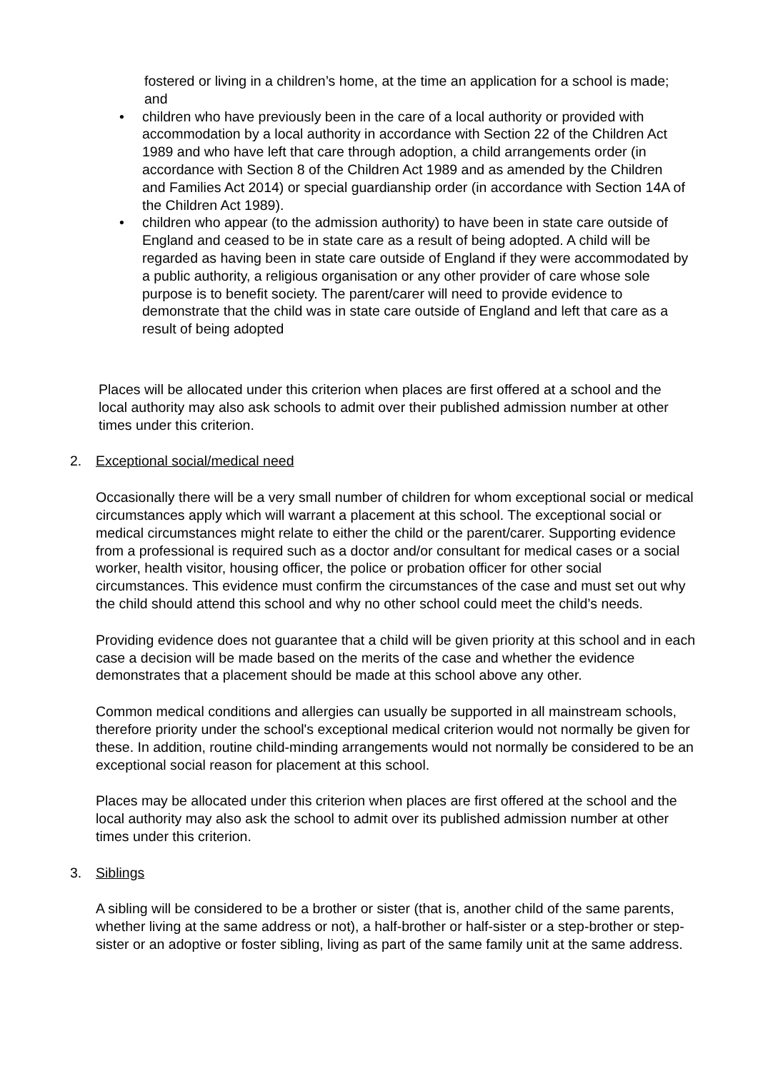fostered or living in a children’s home, at the time an application for a school is made; and
• children who have previously been in the care of a local authority or provided with accommodation by a local authority in accordance with Section 22 of the Children Act 1989 and who have left that care through adoption, a child arrangements order (in accordance with Section 8 of the Children Act 1989 and as amended by the Children and Families Act 2014) or special guardianship order (in accordance with Section 14A of the Children Act 1989).
• children who appear (to the admission authority) to have been in state care outside of England and ceased to be in state care as a result of being adopted. A child will be regarded as having been in state care outside of England if they were accommodated by a public authority, a religious organisation or any other provider of care whose sole purpose is to benefit society. The parent/carer will need to provide evidence to demonstrate that the child was in state care outside of England and left that care as a result of being adopted
Places will be allocated under this criterion when places are first offered at a school and the local authority may also ask schools to admit over their published admission number at other times under this criterion.
2. Exceptional social/medical need
Occasionally there will be a very small number of children for whom exceptional social or medical circumstances apply which will warrant a placement at this school. The exceptional social or medical circumstances might relate to either the child or the parent/carer. Supporting evidence from a professional is required such as a doctor and/or consultant for medical cases or a social worker, health visitor, housing officer, the police or probation officer for other social circumstances. This evidence must confirm the circumstances of the case and must set out why the child should attend this school and why no other school could meet the child’s needs.
Providing evidence does not guarantee that a child will be given priority at this school and in each case a decision will be made based on the merits of the case and whether the evidence demonstrates that a placement should be made at this school above any other.
Common medical conditions and allergies can usually be supported in all mainstream schools, therefore priority under the school's exceptional medical criterion would not normally be given for these. In addition, routine child-minding arrangements would not normally be considered to be an exceptional social reason for placement at this school.
Places may be allocated under this criterion when places are first offered at the school and the local authority may also ask the school to admit over its published admission number at other times under this criterion.
3. Siblings
A sibling will be considered to be a brother or sister (that is, another child of the same parents, whether living at the same address or not), a half-brother or half-sister or a step-brother or step-sister or an adoptive or foster sibling, living as part of the same family unit at the same address.